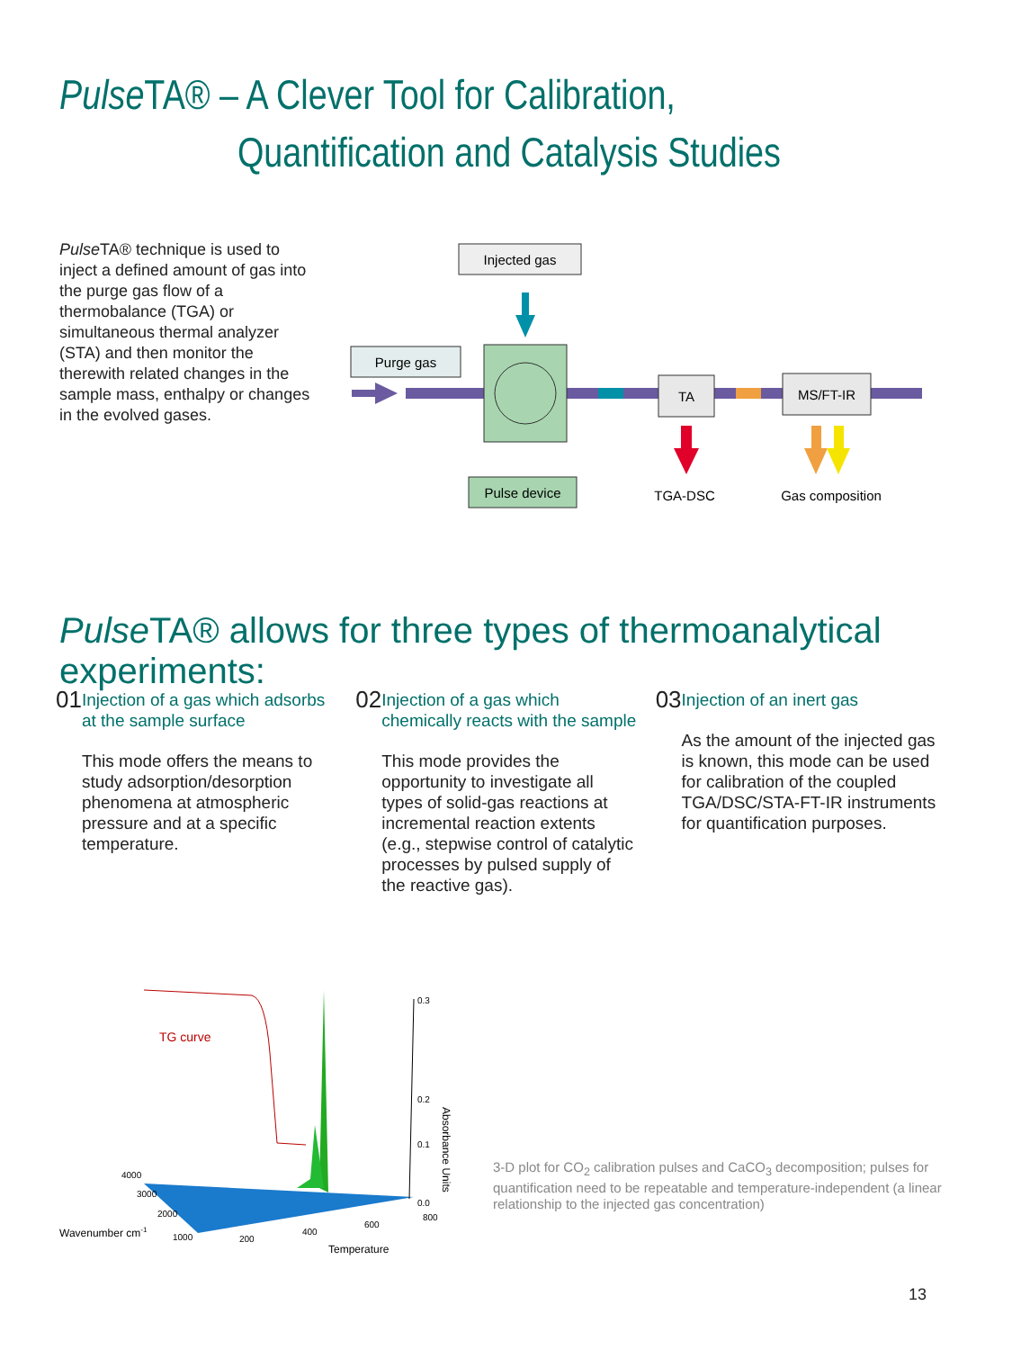Pulse TA® – A Clever Tool for Calibration,
Quantification and Catalysis Studies
Pulse TA® technique is used to inject a defined amount of gas into the purge gas flow of a thermobalance (TGA) or simultaneous thermal analyzer (STA) and then monitor the therewith related changes in the sample mass, enthalpy or changes in the evolved gases.
Injected gas
Purge gas
TA
MS/FT-IR
Pulse device
TGA-DSC
Gas composition
Pulse TA® allows for three types of thermoanalytical experiments:
01
Injection of a gas which adsorbs at the sample surface
This mode offers the means to study adsorption/desorption phenomena at atmospheric pressure and at a specific temperature.
02
Injection of a gas which chemically reacts with the sample
This mode provides the opportunity to investigate all types of solid-gas reactions at incremental reaction extents (e.g., stepwise control of catalytic processes by pulsed supply of the reactive gas).
03
Injection of an inert gas
As the amount of the injected gas is known, this mode can be used for calibration of the coupled TGA/DSC/STA-FT-IR instruments for quantification purposes.
TG curve
0.3
0.2
0.1
0.0
Absorbance Units
4000
3000
2000
1000
200
400
600
800
Wavenumber cm-1
Temperature
3-D plot for CO<sub>2</sub> calibration pulses and CaCO<sub>3</sub> decomposition; pulses for quantification need to be repeatable and temperature-independent (a linear relationship to the injected gas concentration)
13